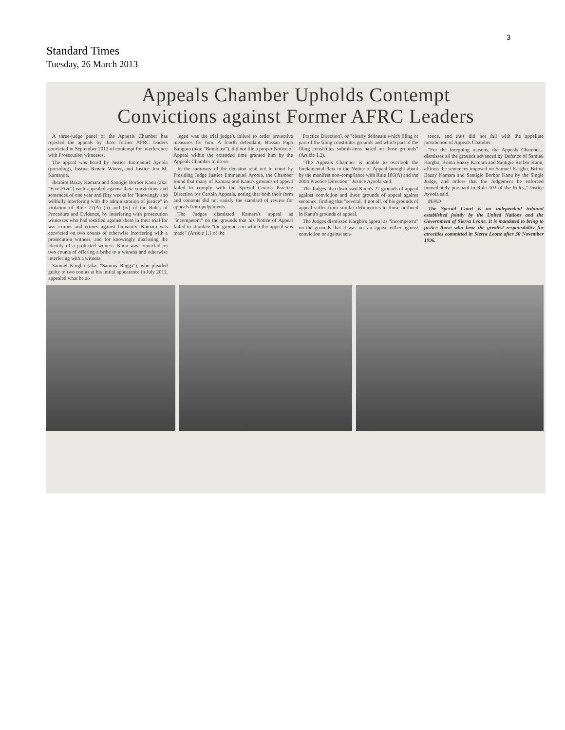3
Standard Times
Tuesday, 26 March 2013
Appeals Chamber Upholds Contempt
Convictions against Former AFRC Leaders
A three-judge panel of the Appeals Chamber has rejected the appeals by three former AFRC leaders convicted in September 2012 of contempt for interference with Prosecution witnesses.
The appeal was heard by Justice Emmanuel Ayoola (presiding), Justice Renate Winter, and Justice Jon M. Kamanda.
Ibrahim Bazzy Kamara and Santigie Borbor Kanu (aka: "Five-Five") each appealed against their convictions and sentences of one year and fifty weeks for "knowingly and willfully interfering with the administration of justice" in violation of Rule 77(A) (ii) and (iv) of the Rules of Procedure and Evidence, by interfering with prosecution witnesses who had testified against them in their trial for war crimes and crimes against humanity. Kamara was convicted on two counts of otherwise interfering with a prosecution witness, and for knowingly disclosing the identity of a protected witness. Kanu was convicted on two counts of offering a bribe to a witness and otherwise interfering with a witness.
Samuel Kargbo (aka: "Sammy Ragga"), who pleaded guilty to two counts at his initial appearance in July 2011, appealed what he al-
leged was the trial judge's failure to order protective measures for him. A fourth defendant, Hassan Papa Bangura (aka: "Bomblast"), did not file a proper Notice of Appeal within the extended time granted him by the Appeals Chamber to do so.
In the summary of the decision read out in court by Presiding Judge Justice Emmanuel Ayoola, the Chamber found that many of Kamara and Kanu's grounds of appeal failed to comply with the Special Court's Practice Direction for Certain Appeals, noting that both their form and contents did not satisfy the standard of review for appeals from judgements.
The Judges dismissed Kamara's appeal as "incompetent" on the grounds that his Notice of Appeal failed to stipulate "the grounds on which the appeal was made" (Article 1.1 of the
Practice Direction), or "clearly delineate which filing or part of the filing constitutes grounds and which part of the filing constitutes submissions based on those grounds" (Article 1.2).
"The Appeals Chamber is unable to overlook the fundamental flaw in the Notice of Appeal brought about by the manifest non-compliance with Rule 106(A) and the 2004 Practice Direction," Justice Ayoola said.
The Judges also dismissed Kanu's 27 grounds of appeal against conviction and three grounds of appeal against sentence, finding that "several, if not all, of his grounds of appeal suffer from similar deficiencies to those outlined in Kanu's grounds of appeal.
The Judges dismissed Kargbo's appeal as "incompetent" on the grounds that it was not an appeal either against conviction or against sen-
tence, and thus did not fall with the appellate jurisdiction of Appeals Chamber.
"For the foregoing reasons, the Appeals Chamber... dismisses all the grounds advanced by Defence of Samuel Kargbo, Brima Bazzy Kamara and Santigie Borbor Kanu, affirms the sentences imposed on Samuel Kargbo, Brima Bazzy Kamara and Santigie Borbor Kanu by the Single Judge, and orders that the Judgement be enforced immediately pursuant to Rule 102 of the Rules," Justice Ayoola said.
#END
The Special Court is an independent tribunal established jointly by the United Nations and the Government of Sierra Leone. It is mandated to bring to justice those who bear the greatest responsibility for atrocities committed in Sierra Leone after 30 November 1996.